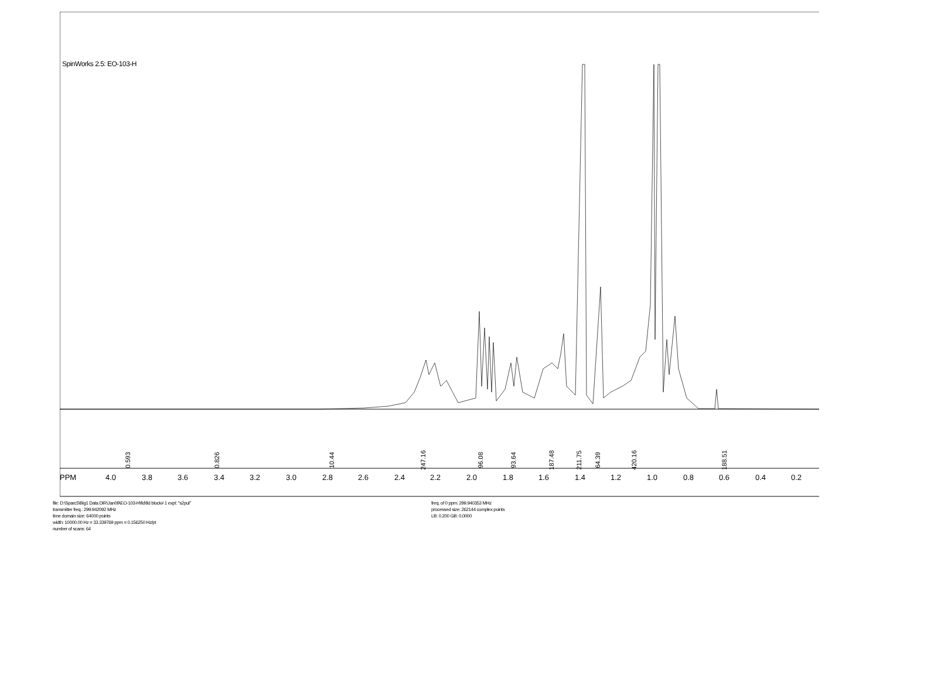SpinWorks 2.5: EO-103-H
0.593
0.826
10.44
247.16
96.08
93.64
187.48
211.75
64.39
420.16
188.51
PPM
4.0
3.8
3.6
3.4
3.2
3.0
2.8
2.6
2.4
2.2
2.0
1.8
1.6
1.4
1.2
1.0
0.8
0.6
0.4
0.2
file: D:\Sparc5\Big1 Data DIR\Jan09\EO-103-H\fid\fid block# 1 expt: "s2pul"
transmitter freq.: 299.942092 MHz
time domain size: 64000 points
width: 10000.00 Hz = 33.339769 ppm = 0.156250 Hz/pt
number of scans: 64
freq. of 0 ppm: 299.940353 MHz
processed size: 262144 complex points
LB: 0.200 GB: 0.0000